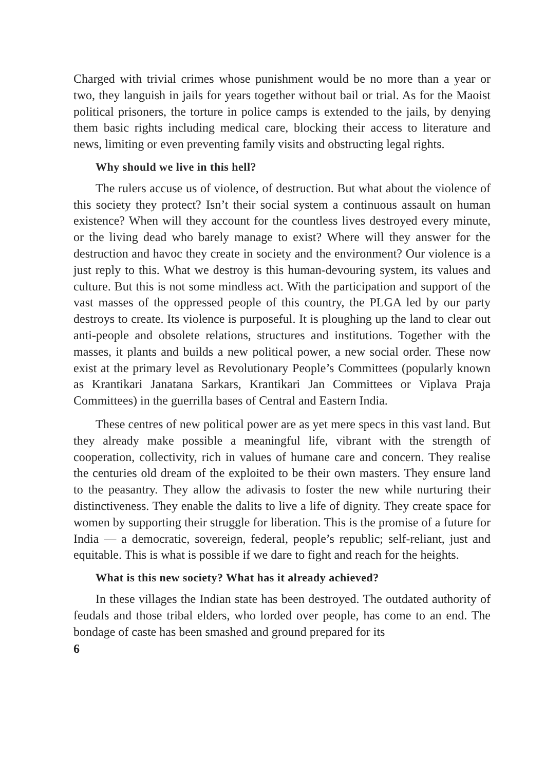Charged with trivial crimes whose punishment would be no more than a year or two, they languish in jails for years together without bail or trial. As for the Maoist political prisoners, the torture in police camps is extended to the jails, by denying them basic rights including medical care, blocking their access to literature and news, limiting or even preventing family visits and obstructing legal rights.
Why should we live in this hell?
The rulers accuse us of violence, of destruction. But what about the violence of this society they protect? Isn’t their social system a continuous assault on human existence? When will they account for the countless lives destroyed every minute, or the living dead who barely manage to exist? Where will they answer for the destruction and havoc they create in society and the environment? Our violence is a just reply to this. What we destroy is this human-devouring system, its values and culture. But this is not some mindless act. With the participation and support of the vast masses of the oppressed people of this country, the PLGA led by our party destroys to create. Its violence is purposeful. It is ploughing up the land to clear out anti-people and obsolete relations, structures and institutions. Together with the masses, it plants and builds a new political power, a new social order. These now exist at the primary level as Revolutionary People’s Committees (popularly known as Krantikari Janatana Sarkars, Krantikari Jan Committees or Viplava Praja Committees) in the guerrilla bases of Central and Eastern India.
These centres of new political power are as yet mere specs in this vast land. But they already make possible a meaningful life, vibrant with the strength of cooperation, collectivity, rich in values of humane care and concern. They realise the centuries old dream of the exploited to be their own masters. They ensure land to the peasantry. They allow the adivasis to foster the new while nurturing their distinctiveness. They enable the dalits to live a life of dignity. They create space for women by supporting their struggle for liberation. This is the promise of a future for India — a democratic, sovereign, federal, people’s republic; self-reliant, just and equitable. This is what is possible if we dare to fight and reach for the heights.
What is this new society? What has it already achieved?
In these villages the Indian state has been destroyed. The outdated authority of feudals and those tribal elders, who lorded over people, has come to an end. The bondage of caste has been smashed and ground prepared for its
6